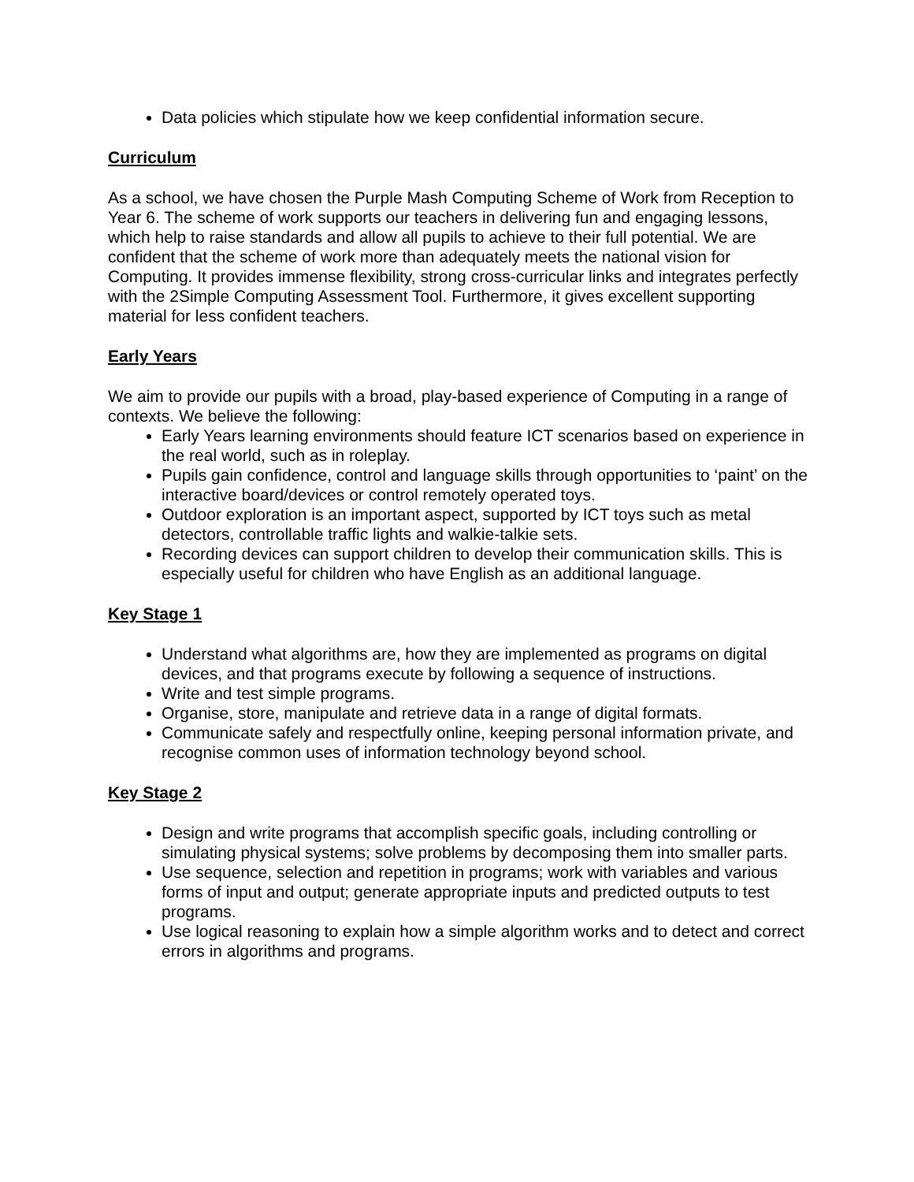Data policies which stipulate how we keep confidential information secure.
Curriculum
As a school, we have chosen the Purple Mash Computing Scheme of Work from Reception to Year 6. The scheme of work supports our teachers in delivering fun and engaging lessons, which help to raise standards and allow all pupils to achieve to their full potential. We are confident that the scheme of work more than adequately meets the national vision for Computing. It provides immense flexibility, strong cross-curricular links and integrates perfectly with the 2Simple Computing Assessment Tool. Furthermore, it gives excellent supporting material for less confident teachers.
Early Years
We aim to provide our pupils with a broad, play-based experience of Computing in a range of contexts. We believe the following:
Early Years learning environments should feature ICT scenarios based on experience in the real world, such as in roleplay.
Pupils gain confidence, control and language skills through opportunities to ‘paint’ on the interactive board/devices or control remotely operated toys.
Outdoor exploration is an important aspect, supported by ICT toys such as metal detectors, controllable traffic lights and walkie-talkie sets.
Recording devices can support children to develop their communication skills. This is especially useful for children who have English as an additional language.
Key Stage 1
Understand what algorithms are, how they are implemented as programs on digital devices, and that programs execute by following a sequence of instructions.
Write and test simple programs.
Organise, store, manipulate and retrieve data in a range of digital formats.
Communicate safely and respectfully online, keeping personal information private, and recognise common uses of information technology beyond school.
Key Stage 2
Design and write programs that accomplish specific goals, including controlling or simulating physical systems; solve problems by decomposing them into smaller parts.
Use sequence, selection and repetition in programs; work with variables and various forms of input and output; generate appropriate inputs and predicted outputs to test programs.
Use logical reasoning to explain how a simple algorithm works and to detect and correct errors in algorithms and programs.